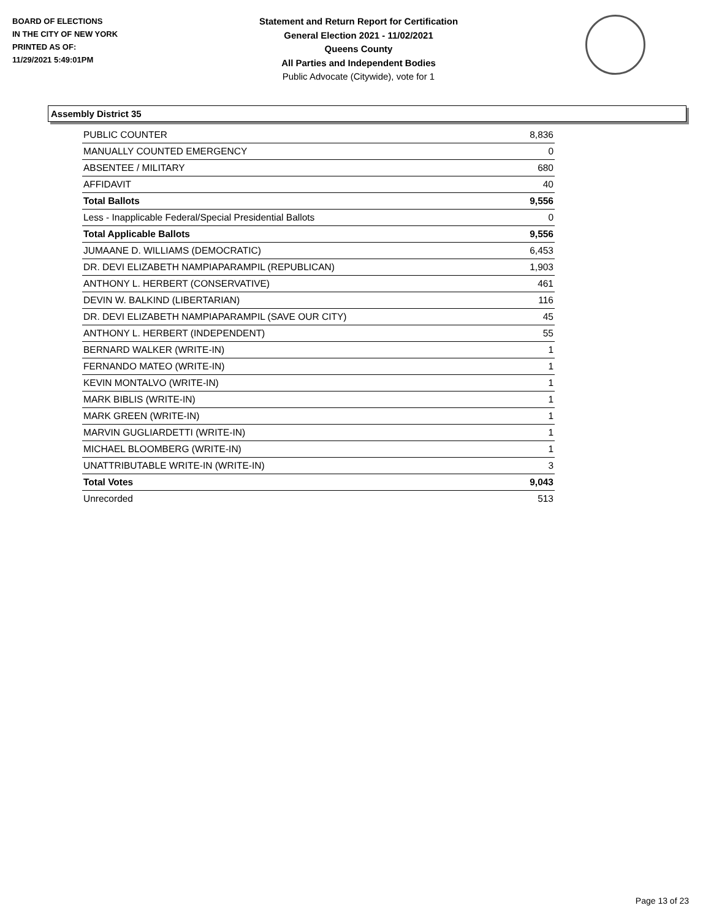BOARD OF ELECTIONS
IN THE CITY OF NEW YORK
PRINTED AS OF:
11/29/2021 5:49:01PM
Statement and Return Report for Certification
General Election 2021 - 11/02/2021
Queens County
All Parties and Independent Bodies
Public Advocate (Citywide), vote for 1
Assembly District 35
| PUBLIC COUNTER | 8,836 |
| MANUALLY COUNTED EMERGENCY | 0 |
| ABSENTEE / MILITARY | 680 |
| AFFIDAVIT | 40 |
| Total Ballots | 9,556 |
| Less - Inapplicable Federal/Special Presidential Ballots | 0 |
| Total Applicable Ballots | 9,556 |
| JUMAANE D. WILLIAMS (DEMOCRATIC) | 6,453 |
| DR. DEVI ELIZABETH NAMPIAPARAMPIL (REPUBLICAN) | 1,903 |
| ANTHONY L. HERBERT (CONSERVATIVE) | 461 |
| DEVIN W. BALKIND (LIBERTARIAN) | 116 |
| DR. DEVI ELIZABETH NAMPIAPARAMPIL (SAVE OUR CITY) | 45 |
| ANTHONY L. HERBERT (INDEPENDENT) | 55 |
| BERNARD WALKER (WRITE-IN) | 1 |
| FERNANDO MATEO (WRITE-IN) | 1 |
| KEVIN MONTALVO (WRITE-IN) | 1 |
| MARK BIBLIS (WRITE-IN) | 1 |
| MARK GREEN (WRITE-IN) | 1 |
| MARVIN GUGLIARDETTI (WRITE-IN) | 1 |
| MICHAEL BLOOMBERG (WRITE-IN) | 1 |
| UNATTRIBUTABLE WRITE-IN (WRITE-IN) | 3 |
| Total Votes | 9,043 |
| Unrecorded | 513 |
Page 13 of 23